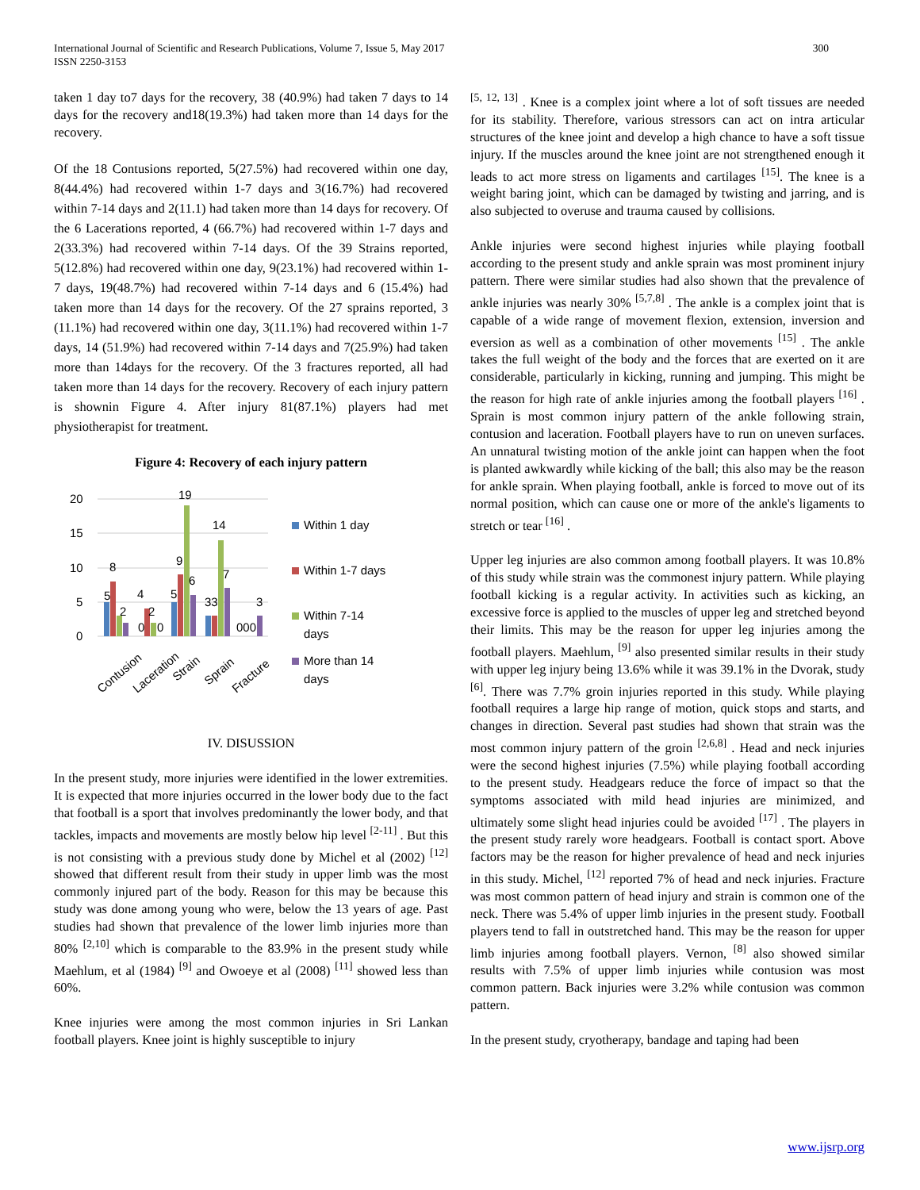International Journal of Scientific and Research Publications, Volume 7, Issue 5, May 2017
ISSN 2250-3153
300
taken 1 day to7 days for the recovery, 38 (40.9%) had taken 7 days to 14 days for the recovery and18(19.3%) had taken more than 14 days for the recovery.
Of the 18 Contusions reported, 5(27.5%) had recovered within one day, 8(44.4%) had recovered within 1-7 days and 3(16.7%) had recovered within 7-14 days and 2(11.1) had taken more than 14 days for recovery. Of the 6 Lacerations reported, 4 (66.7%) had recovered within 1-7 days and 2(33.3%) had recovered within 7-14 days. Of the 39 Strains reported, 5(12.8%) had recovered within one day, 9(23.1%) had recovered within 1-7 days, 19(48.7%) had recovered within 7-14 days and 6 (15.4%) had taken more than 14 days for the recovery. Of the 27 sprains reported, 3 (11.1%) had recovered within one day, 3(11.1%) had recovered within 1-7 days, 14 (51.9%) had recovered within 7-14 days and 7(25.9%) had taken more than 14days for the recovery. Of the 3 fractures reported, all had taken more than 14 days for the recovery. Recovery of each injury pattern is shownin Figure 4. After injury 81(87.1%) players had met physiotherapist for treatment.
Figure 4: Recovery of each injury pattern
20
15
10
5
0
5
8
2
4
2
0
0
5
9
19
6
33
14
7
000
3
Contusion
Laceration
Strain
Sprain
Fracture
Within 1 day
Within 1-7 days
Within 7-14
days
More than 14
days
IV. DISUSSION
In the present study, more injuries were identified in the lower extremities. It is expected that more injuries occurred in the lower body due to the fact that football is a sport that involves predominantly the lower body, and that tackles, impacts and movements are mostly below hip level <sup>[2-11]</sup> . But this is not consisting with a previous study done by Michel et al (2002) <sup>[12]</sup> showed that different result from their study in upper limb was the most commonly injured part of the body. Reason for this may be because this study was done among young who were, below the 13 years of age. Past studies had shown that prevalence of the lower limb injuries more than 80% <sup>[2,10]</sup> which is comparable to the 83.9% in the present study while Maehlum, et al (1984) <sup>[9]</sup> and Owoeye et al (2008) <sup>[11]</sup> showed less than 60%.
Knee injuries were among the most common injuries in Sri Lankan football players. Knee joint is highly susceptible to injury
<sup>[5, 12, 13]</sup> . Knee is a complex joint where a lot of soft tissues are needed for its stability. Therefore, various stressors can act on intra articular structures of the knee joint and develop a high chance to have a soft tissue injury. If the muscles around the knee joint are not strengthened enough it leads to act more stress on ligaments and cartilages <sup>[15]</sup>. The knee is a weight baring joint, which can be damaged by twisting and jarring, and is also subjected to overuse and trauma caused by collisions.
Ankle injuries were second highest injuries while playing football according to the present study and ankle sprain was most prominent injury pattern. There were similar studies had also shown that the prevalence of ankle injuries was nearly 30% <sup>[5,7,8]</sup> . The ankle is a complex joint that is capable of a wide range of movement flexion, extension, inversion and eversion as well as a combination of other movements <sup>[15]</sup> . The ankle takes the full weight of the body and the forces that are exerted on it are considerable, particularly in kicking, running and jumping. This might be the reason for high rate of ankle injuries among the football players <sup>[16]</sup> . Sprain is most common injury pattern of the ankle following strain, contusion and laceration. Football players have to run on uneven surfaces. An unnatural twisting motion of the ankle joint can happen when the foot is planted awkwardly while kicking of the ball; this also may be the reason for ankle sprain. When playing football, ankle is forced to move out of its normal position, which can cause one or more of the ankle's ligaments to stretch or tear <sup>[16]</sup> .
Upper leg injuries are also common among football players. It was 10.8% of this study while strain was the commonest injury pattern. While playing football kicking is a regular activity. In activities such as kicking, an excessive force is applied to the muscles of upper leg and stretched beyond their limits. This may be the reason for upper leg injuries among the football players. Maehlum, <sup>[9]</sup> also presented similar results in their study with upper leg injury being 13.6% while it was 39.1% in the Dvorak, study <sup>[6]</sup>. There was 7.7% groin injuries reported in this study. While playing football requires a large hip range of motion, quick stops and starts, and changes in direction. Several past studies had shown that strain was the most common injury pattern of the groin <sup>[2,6,8]</sup> . Head and neck injuries were the second highest injuries (7.5%) while playing football according to the present study. Headgears reduce the force of impact so that the symptoms associated with mild head injuries are minimized, and ultimately some slight head injuries could be avoided <sup>[17]</sup> . The players in the present study rarely wore headgears. Football is contact sport. Above factors may be the reason for higher prevalence of head and neck injuries in this study. Michel, <sup>[12]</sup> reported 7% of head and neck injuries. Fracture was most common pattern of head injury and strain is common one of the neck. There was 5.4% of upper limb injuries in the present study. Football players tend to fall in outstretched hand. This may be the reason for upper limb injuries among football players. Vernon, <sup>[8]</sup> also showed similar results with 7.5% of upper limb injuries while contusion was most common pattern. Back injuries were 3.2% while contusion was common pattern.
In the present study, cryotherapy, bandage and taping had been
www.ijsrp.org